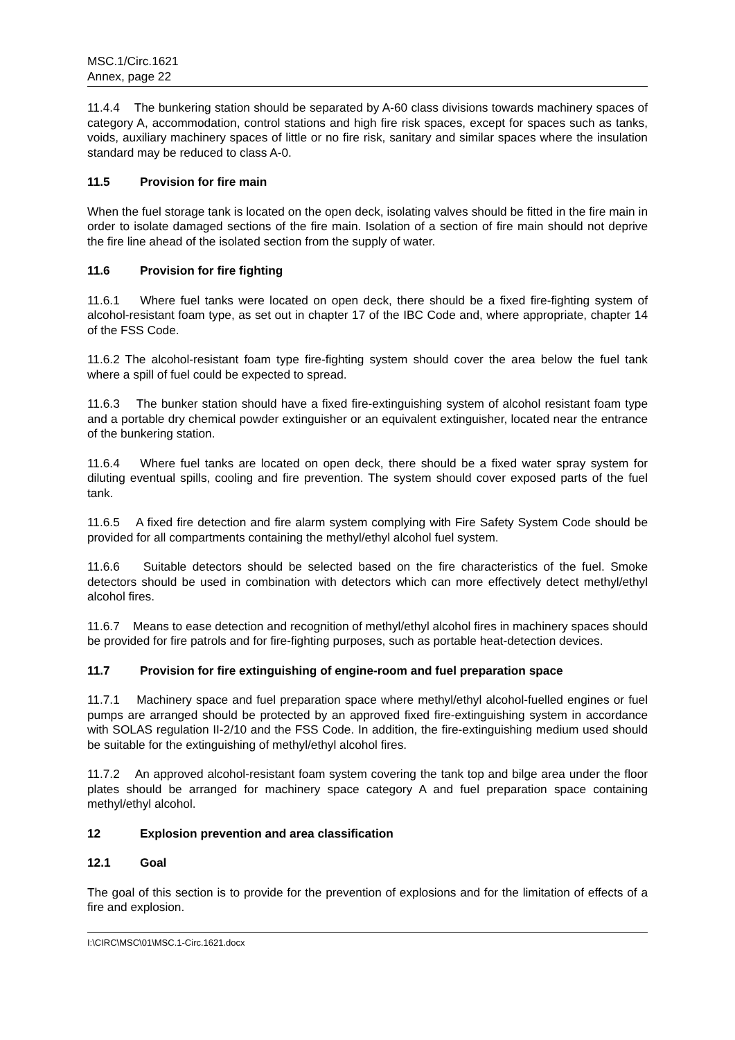MSC.1/Circ.1621
Annex, page 22
11.4.4 The bunkering station should be separated by A-60 class divisions towards machinery spaces of category A, accommodation, control stations and high fire risk spaces, except for spaces such as tanks, voids, auxiliary machinery spaces of little or no fire risk, sanitary and similar spaces where the insulation standard may be reduced to class A-0.
11.5 Provision for fire main
When the fuel storage tank is located on the open deck, isolating valves should be fitted in the fire main in order to isolate damaged sections of the fire main. Isolation of a section of fire main should not deprive the fire line ahead of the isolated section from the supply of water.
11.6 Provision for fire fighting
11.6.1 Where fuel tanks were located on open deck, there should be a fixed fire-fighting system of alcohol-resistant foam type, as set out in chapter 17 of the IBC Code and, where appropriate, chapter 14 of the FSS Code.
11.6.2 The alcohol-resistant foam type fire-fighting system should cover the area below the fuel tank where a spill of fuel could be expected to spread.
11.6.3 The bunker station should have a fixed fire-extinguishing system of alcohol resistant foam type and a portable dry chemical powder extinguisher or an equivalent extinguisher, located near the entrance of the bunkering station.
11.6.4 Where fuel tanks are located on open deck, there should be a fixed water spray system for diluting eventual spills, cooling and fire prevention. The system should cover exposed parts of the fuel tank.
11.6.5 A fixed fire detection and fire alarm system complying with Fire Safety System Code should be provided for all compartments containing the methyl/ethyl alcohol fuel system.
11.6.6 Suitable detectors should be selected based on the fire characteristics of the fuel. Smoke detectors should be used in combination with detectors which can more effectively detect methyl/ethyl alcohol fires.
11.6.7 Means to ease detection and recognition of methyl/ethyl alcohol fires in machinery spaces should be provided for fire patrols and for fire-fighting purposes, such as portable heat-detection devices.
11.7 Provision for fire extinguishing of engine-room and fuel preparation space
11.7.1 Machinery space and fuel preparation space where methyl/ethyl alcohol-fuelled engines or fuel pumps are arranged should be protected by an approved fixed fire-extinguishing system in accordance with SOLAS regulation II-2/10 and the FSS Code. In addition, the fire-extinguishing medium used should be suitable for the extinguishing of methyl/ethyl alcohol fires.
11.7.2 An approved alcohol-resistant foam system covering the tank top and bilge area under the floor plates should be arranged for machinery space category A and fuel preparation space containing methyl/ethyl alcohol.
12 Explosion prevention and area classification
12.1 Goal
The goal of this section is to provide for the prevention of explosions and for the limitation of effects of a fire and explosion.
I:\CIRC\MSC\01\MSC.1-Circ.1621.docx